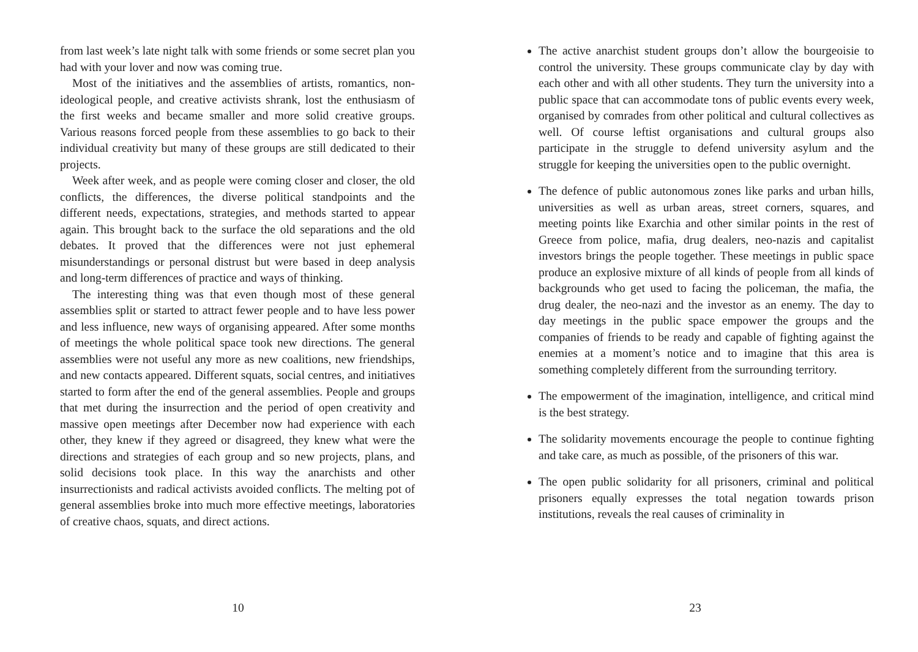from last week’s late night talk with some friends or some secret plan you had with your lover and now was coming true.
Most of the initiatives and the assemblies of artists, romantics, non-ideological people, and creative activists shrank, lost the enthusiasm of the first weeks and became smaller and more solid creative groups. Various reasons forced people from these assemblies to go back to their individual creativity but many of these groups are still dedicated to their projects.
Week after week, and as people were coming closer and closer, the old conflicts, the differences, the diverse political standpoints and the different needs, expectations, strategies, and methods started to appear again. This brought back to the surface the old separations and the old debates. It proved that the differences were not just ephemeral misunderstandings or personal distrust but were based in deep analysis and long-term differences of practice and ways of thinking.
The interesting thing was that even though most of these general assemblies split or started to attract fewer people and to have less power and less influence, new ways of organising appeared. After some months of meetings the whole political space took new directions. The general assemblies were not useful any more as new coalitions, new friendships, and new contacts appeared. Different squats, social centres, and initiatives started to form after the end of the general assemblies. People and groups that met during the insurrection and the period of open creativity and massive open meetings after December now had experience with each other, they knew if they agreed or disagreed, they knew what were the directions and strategies of each group and so new projects, plans, and solid decisions took place. In this way the anarchists and other insurrectionists and radical activists avoided conflicts. The melting pot of general assemblies broke into much more effective meetings, laboratories of creative chaos, squats, and direct actions.
10
The active anarchist student groups don’t allow the bourgeoisie to control the university. These groups communicate clay by day with each other and with all other students. They turn the university into a public space that can accommodate tons of public events every week, organised by comrades from other political and cultural collectives as well. Of course leftist organisations and cultural groups also participate in the struggle to defend university asylum and the struggle for keeping the universities open to the public overnight.
The defence of public autonomous zones like parks and urban hills, universities as well as urban areas, street corners, squares, and meeting points like Exarchia and other similar points in the rest of Greece from police, mafia, drug dealers, neo-nazis and capitalist investors brings the people together. These meetings in public space produce an explosive mixture of all kinds of people from all kinds of backgrounds who get used to facing the policeman, the mafia, the drug dealer, the neo-nazi and the investor as an enemy. The day to day meetings in the public space empower the groups and the companies of friends to be ready and capable of fighting against the enemies at a moment’s notice and to imagine that this area is something completely different from the surrounding territory.
The empowerment of the imagination, intelligence, and critical mind is the best strategy.
The solidarity movements encourage the people to continue fighting and take care, as much as possible, of the prisoners of this war.
The open public solidarity for all prisoners, criminal and political prisoners equally expresses the total negation towards prison institutions, reveals the real causes of criminality in
23